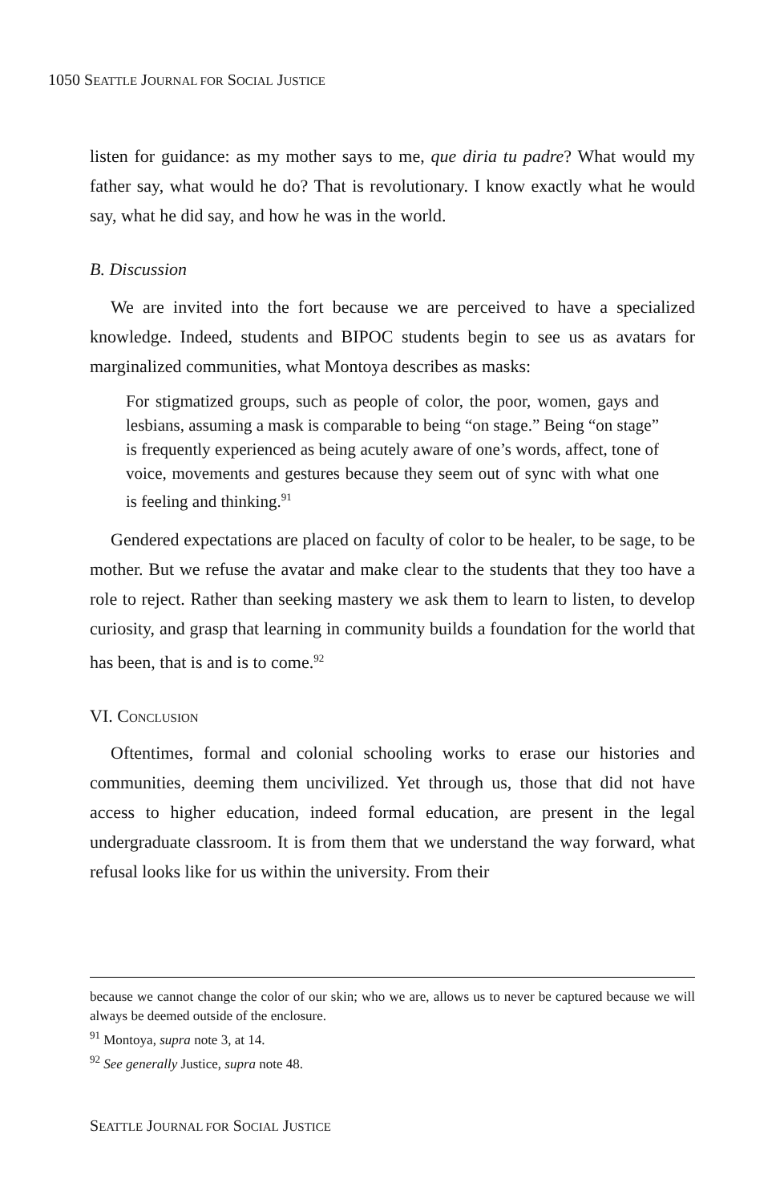1050 SEATTLE JOURNAL FOR SOCIAL JUSTICE
listen for guidance: as my mother says to me, que diria tu padre? What would my father say, what would he do? That is revolutionary. I know exactly what he would say, what he did say, and how he was in the world.
B. Discussion
We are invited into the fort because we are perceived to have a specialized knowledge. Indeed, students and BIPOC students begin to see us as avatars for marginalized communities, what Montoya describes as masks:
For stigmatized groups, such as people of color, the poor, women, gays and lesbians, assuming a mask is comparable to being “on stage.” Being “on stage” is frequently experienced as being acutely aware of one’s words, affect, tone of voice, movements and gestures because they seem out of sync with what one is feeling and thinking.<sup>91</sup>
Gendered expectations are placed on faculty of color to be healer, to be sage, to be mother. But we refuse the avatar and make clear to the students that they too have a role to reject. Rather than seeking mastery we ask them to learn to listen, to develop curiosity, and grasp that learning in community builds a foundation for the world that has been, that is and is to come.<sup>92</sup>
VI. CONCLUSION
Oftentimes, formal and colonial schooling works to erase our histories and communities, deeming them uncivilized. Yet through us, those that did not have access to higher education, indeed formal education, are present in the legal undergraduate classroom. It is from them that we understand the way forward, what refusal looks like for us within the university. From their
because we cannot change the color of our skin; who we are, allows us to never be captured because we will always be deemed outside of the enclosure.
<sup>91</sup> Montoya, supra note 3, at 14.
<sup>92</sup> See generally Justice, supra note 48.
SEATTLE JOURNAL FOR SOCIAL JUSTICE